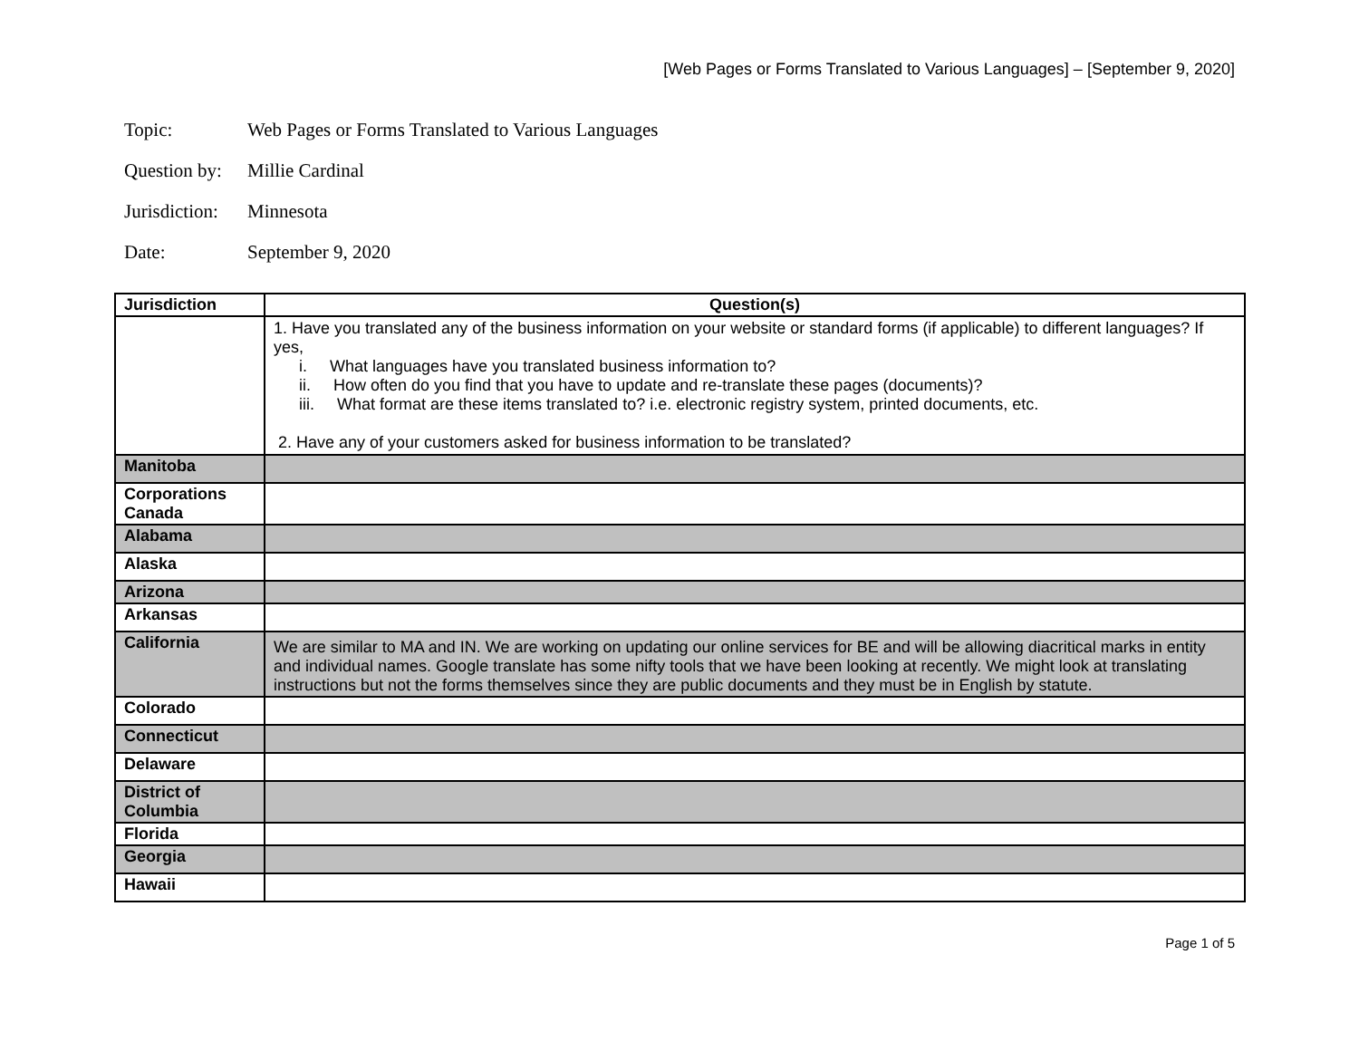[Web Pages or Forms Translated to Various Languages] – [September 9, 2020]
Topic: Web Pages or Forms Translated to Various Languages
Question by: Millie Cardinal
Jurisdiction: Minnesota
Date: September 9, 2020
| Jurisdiction | Question(s) |
| --- | --- |
| | 1. Have you translated any of the business information on your website or standard forms (if applicable) to different languages? If yes, i. What languages have you translated business information to? ii. How often do you find that you have to update and re-translate these pages (documents)? iii. What format are these items translated to? i.e. electronic registry system, printed documents, etc. 2. Have any of your customers asked for business information to be translated? |
| Manitoba | |
| Corporations Canada | |
| Alabama | |
| Alaska | |
| Arizona | |
| Arkansas | |
| California | We are similar to MA and IN. We are working on updating our online services for BE and will be allowing diacritical marks in entity and individual names. Google translate has some nifty tools that we have been looking at recently. We might look at translating instructions but not the forms themselves since they are public documents and they must be in English by statute. |
| Colorado | |
| Connecticut | |
| Delaware | |
| District of Columbia | |
| Florida | |
| Georgia | |
| Hawaii | |
Page 1 of 5